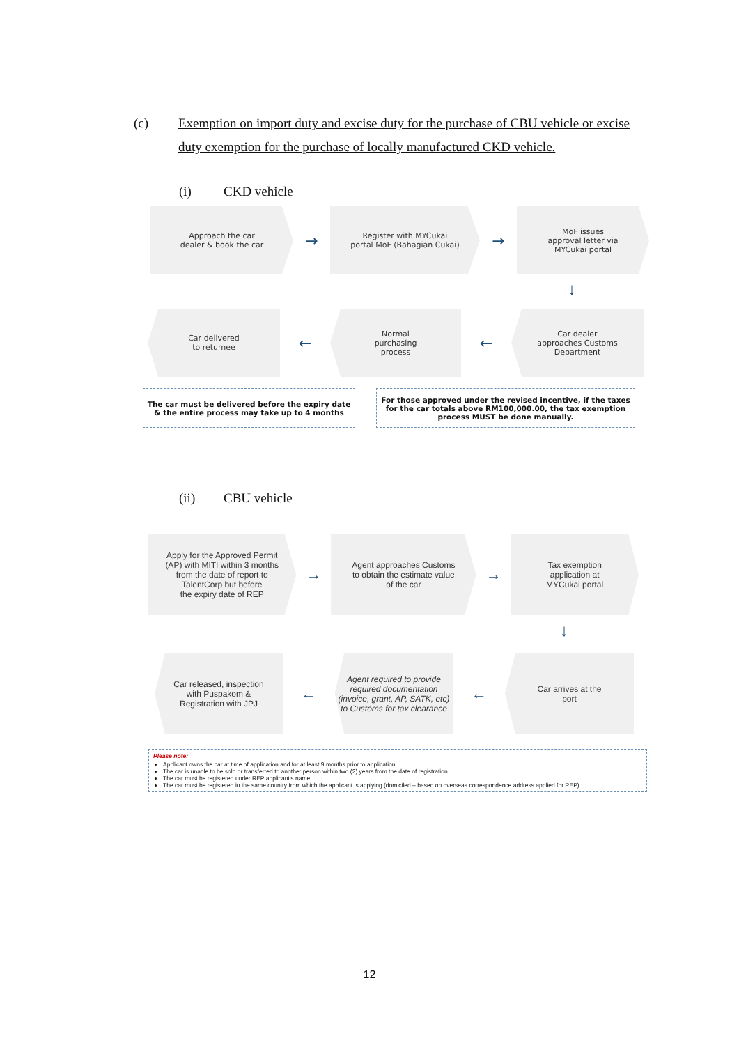(c) Exemption on import duty and excise duty for the purchase of CBU vehicle or excise duty exemption for the purchase of locally manufactured CKD vehicle.
(i) CKD vehicle
Approach the car
dealer & book the car
→
Register with MYCukai
portal MoF (Bahagian Cukai)
→
MoF issues
approval letter via
MYCukai portal
↓
Car delivered
to returnee
←
Normal
purchasing
process
←
Car dealer
approaches Customs
Department
The car must be delivered before the expiry date
& the entire process may take up to 4 months
For those approved under the revised incentive, if the taxes for the car totals above RM100,000.00, the tax exemption process MUST be done manually.
(ii) CBU vehicle
Apply for the Approved Permit
(AP) with MITI within 3 months
from the date of report to
TalentCorp but before
the expiry date of REP
→
Agent approaches Customs
to obtain the estimate value
of the car
→
Tax exemption
application at
MYCukai portal
↓
Car released, inspection
with Puspakom &
Registration with JPJ
←
Agent required to provide required documentation (invoice, grant, AP, SATK, etc) to Customs for tax clearance
←
Car arrives at the
port
Please note:
Applicant owns the car at time of application and for at least 9 months prior to application
The car is unable to be sold or transferred to another person within two (2) years from the date of registration
The car must be registered under REP applicant's name
The car must be registered in the same country from which the applicant is applying (domiciled – based on overseas correspondence address applied for REP)
12